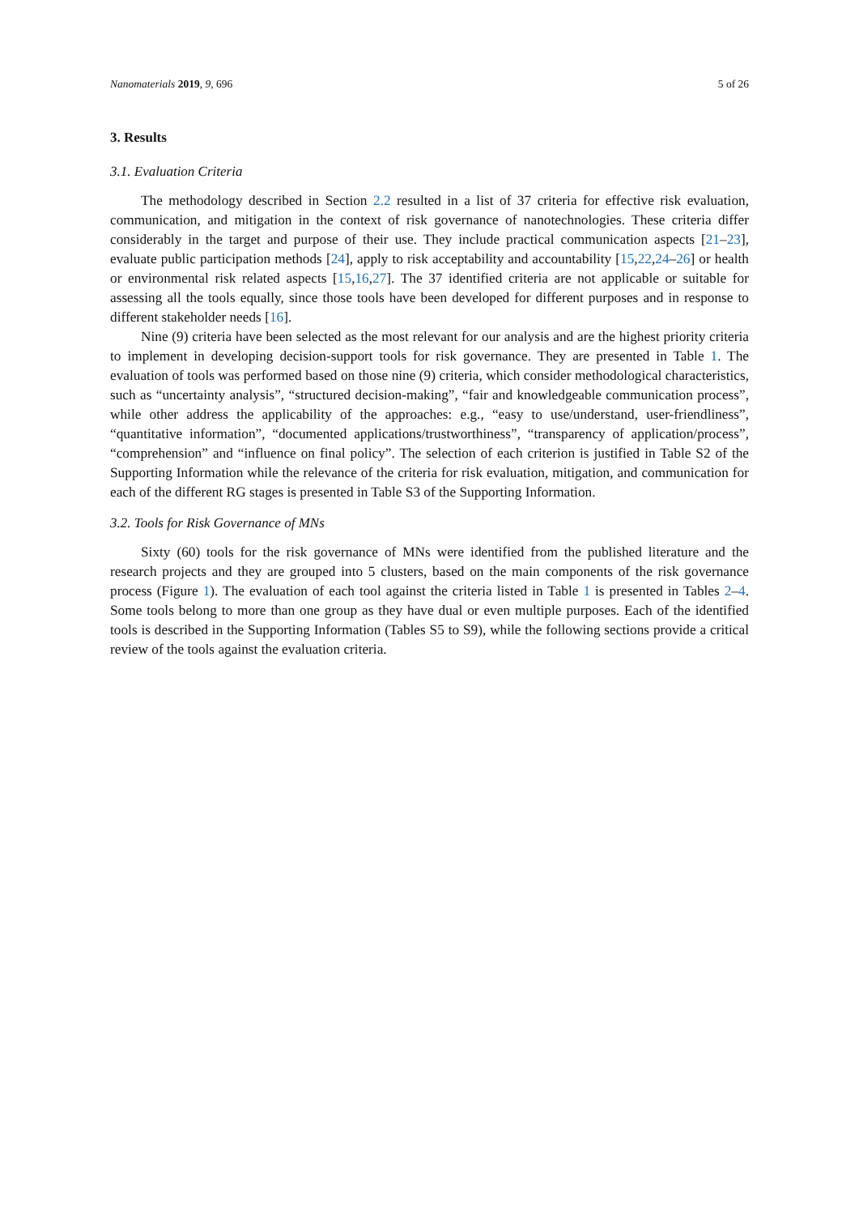Nanomaterials 2019, 9, 696 5 of 26
3. Results
3.1. Evaluation Criteria
The methodology described in Section 2.2 resulted in a list of 37 criteria for effective risk evaluation, communication, and mitigation in the context of risk governance of nanotechnologies. These criteria differ considerably in the target and purpose of their use. They include practical communication aspects [21–23], evaluate public participation methods [24], apply to risk acceptability and accountability [15,22,24–26] or health or environmental risk related aspects [15,16,27]. The 37 identified criteria are not applicable or suitable for assessing all the tools equally, since those tools have been developed for different purposes and in response to different stakeholder needs [16].
Nine (9) criteria have been selected as the most relevant for our analysis and are the highest priority criteria to implement in developing decision-support tools for risk governance. They are presented in Table 1. The evaluation of tools was performed based on those nine (9) criteria, which consider methodological characteristics, such as “uncertainty analysis”, “structured decision-making”, “fair and knowledgeable communication process”, while other address the applicability of the approaches: e.g., “easy to use/understand, user-friendliness”, “quantitative information”, “documented applications/trustworthiness”, “transparency of application/process”, “comprehension” and “influence on final policy”. The selection of each criterion is justified in Table S2 of the Supporting Information while the relevance of the criteria for risk evaluation, mitigation, and communication for each of the different RG stages is presented in Table S3 of the Supporting Information.
3.2. Tools for Risk Governance of MNs
Sixty (60) tools for the risk governance of MNs were identified from the published literature and the research projects and they are grouped into 5 clusters, based on the main components of the risk governance process (Figure 1). The evaluation of each tool against the criteria listed in Table 1 is presented in Tables 2–4. Some tools belong to more than one group as they have dual or even multiple purposes. Each of the identified tools is described in the Supporting Information (Tables S5 to S9), while the following sections provide a critical review of the tools against the evaluation criteria.